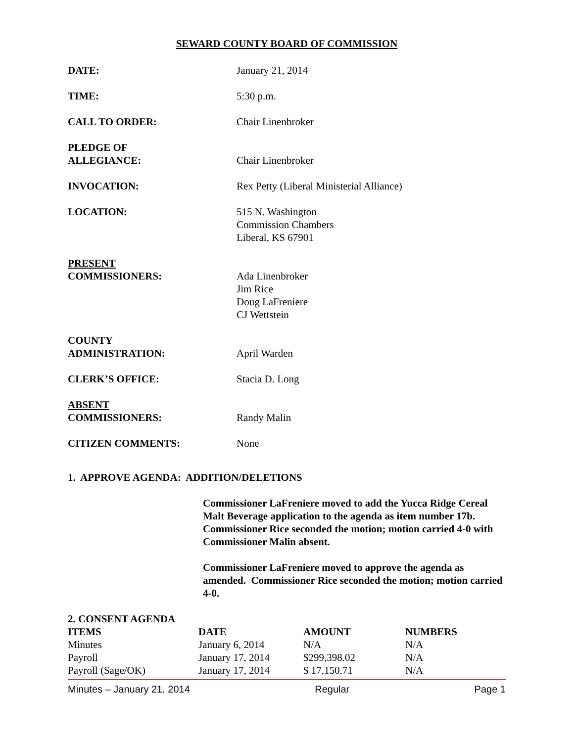SEWARD COUNTY BOARD OF COMMISSION
DATE: January 21, 2014
TIME: 5:30 p.m.
CALL TO ORDER: Chair Linenbroker
PLEDGE OF
ALLEGIANCE:
Chair Linenbroker
INVOCATION: Rex Petty (Liberal Ministerial Alliance)
LOCATION: 515 N. Washington
Commission Chambers
Liberal, KS 67901
PRESENT
COMMISSIONERS:
Ada Linenbroker
Jim Rice
Doug LaFreniere
CJ Wettstein
COUNTY
ADMINISTRATION:
April Warden
CLERK’S OFFICE: Stacia D. Long
ABSENT
COMMISSIONERS:
Randy Malin
CITIZEN COMMENTS: None
1. APPROVE AGENDA: ADDITION/DELETIONS
Commissioner LaFreniere moved to add the Yucca Ridge Cereal Malt Beverage application to the agenda as item number 17b. Commissioner Rice seconded the motion; motion carried 4-0 with Commissioner Malin absent.
Commissioner LaFreniere moved to approve the agenda as amended. Commissioner Rice seconded the motion; motion carried 4-0.
2. CONSENT AGENDA
| ITEMS | DATE | AMOUNT | NUMBERS |
| --- | --- | --- | --- |
| Minutes | January 6, 2014 | N/A | N/A |
| Payroll | January 17, 2014 | $299,398.02 | N/A |
| Payroll (Sage/OK) | January 17, 2014 | $ 17,150.71 | N/A |
Minutes – January 21, 2014 Regular Page 1